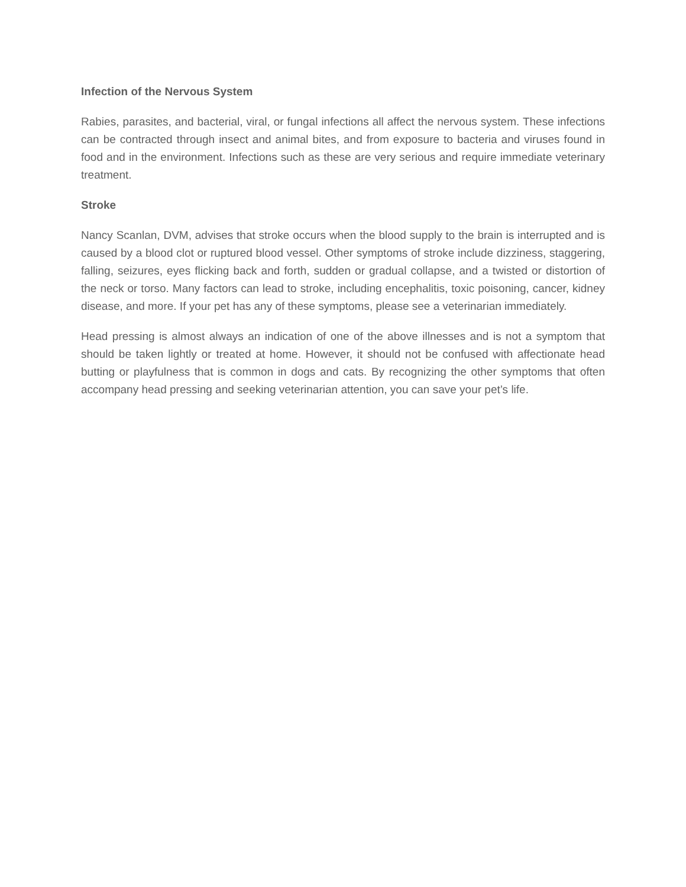Infection of the Nervous System
Rabies, parasites, and bacterial, viral, or fungal infections all affect the nervous system. These infections can be contracted through insect and animal bites, and from exposure to bacteria and viruses found in food and in the environment. Infections such as these are very serious and require immediate veterinary treatment.
Stroke
Nancy Scanlan, DVM, advises that stroke occurs when the blood supply to the brain is interrupted and is caused by a blood clot or ruptured blood vessel. Other symptoms of stroke include dizziness, staggering, falling, seizures, eyes flicking back and forth, sudden or gradual collapse, and a twisted or distortion of the neck or torso. Many factors can lead to stroke, including encephalitis, toxic poisoning, cancer, kidney disease, and more. If your pet has any of these symptoms, please see a veterinarian immediately.
Head pressing is almost always an indication of one of the above illnesses and is not a symptom that should be taken lightly or treated at home. However, it should not be confused with affectionate head butting or playfulness that is common in dogs and cats. By recognizing the other symptoms that often accompany head pressing and seeking veterinarian attention, you can save your pet’s life.